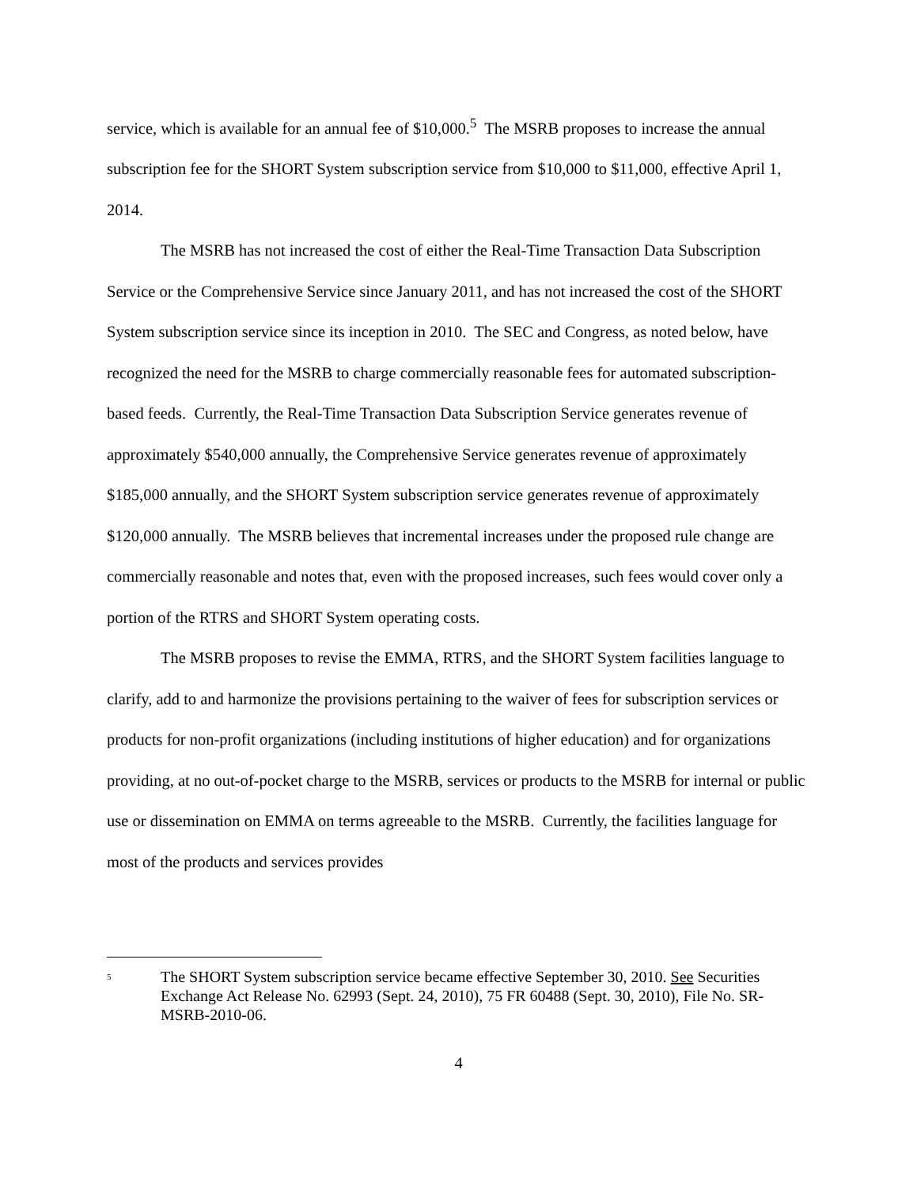service, which is available for an annual fee of $10,000.<sup>5</sup> The MSRB proposes to increase the annual subscription fee for the SHORT System subscription service from $10,000 to $11,000, effective April 1, 2014.
The MSRB has not increased the cost of either the Real-Time Transaction Data Subscription Service or the Comprehensive Service since January 2011, and has not increased the cost of the SHORT System subscription service since its inception in 2010. The SEC and Congress, as noted below, have recognized the need for the MSRB to charge commercially reasonable fees for automated subscription-based feeds. Currently, the Real-Time Transaction Data Subscription Service generates revenue of approximately $540,000 annually, the Comprehensive Service generates revenue of approximately $185,000 annually, and the SHORT System subscription service generates revenue of approximately $120,000 annually. The MSRB believes that incremental increases under the proposed rule change are commercially reasonable and notes that, even with the proposed increases, such fees would cover only a portion of the RTRS and SHORT System operating costs.
The MSRB proposes to revise the EMMA, RTRS, and the SHORT System facilities language to clarify, add to and harmonize the provisions pertaining to the waiver of fees for subscription services or products for non-profit organizations (including institutions of higher education) and for organizations providing, at no out-of-pocket charge to the MSRB, services or products to the MSRB for internal or public use or dissemination on EMMA on terms agreeable to the MSRB. Currently, the facilities language for most of the products and services provides
<sup>5</sup>
The SHORT System subscription service became effective September 30, 2010. See Securities Exchange Act Release No. 62993 (Sept. 24, 2010), 75 FR 60488 (Sept. 30, 2010), File No. SR-MSRB-2010-06.
4